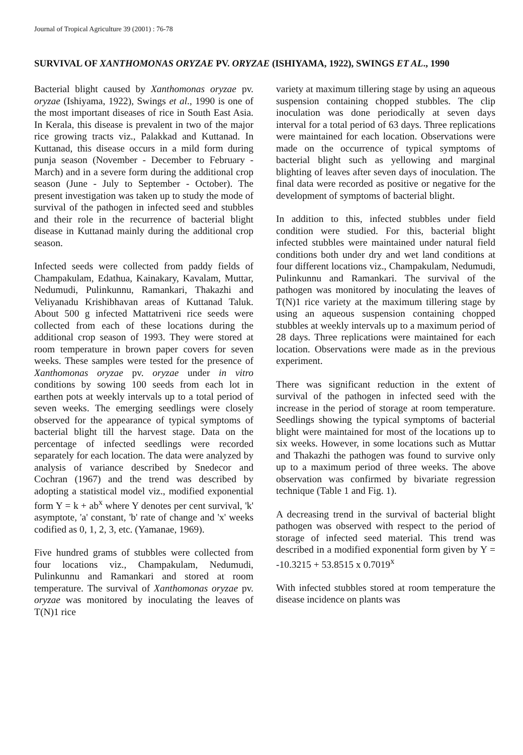Journal of Tropical Agriculture 39 (2001) : 76-78
SURVIVAL OF XANTHOMONAS ORYZAE PV. ORYZAE (ISHIYAMA, 1922), SWINGS ET AL., 1990
Bacterial blight caused by Xanthomonas oryzae pv. oryzae (Ishiyama, 1922), Swings et al., 1990 is one of the most important diseases of rice in South East Asia. In Kerala, this disease is prevalent in two of the major rice growing tracts viz., Palakkad and Kuttanad. In Kuttanad, this disease occurs in a mild form during punja season (November - December to February - March) and in a severe form during the additional crop season (June - July to September - October). The present investigation was taken up to study the mode of survival of the pathogen in infected seed and stubbles and their role in the recurrence of bacterial blight disease in Kuttanad mainly during the additional crop season.
Infected seeds were collected from paddy fields of Champakulam, Edathua, Kainakary, Kavalam, Muttar, Nedumudi, Pulinkunnu, Ramankari, Thakazhi and Veliyanadu Krishibhavan areas of Kuttanad Taluk. About 500 g infected Mattatriveni rice seeds were collected from each of these locations during the additional crop season of 1993. They were stored at room temperature in brown paper covers for seven weeks. These samples were tested for the presence of Xanthomonas oryzae pv. oryzae under in vitro conditions by sowing 100 seeds from each lot in earthen pots at weekly intervals up to a total period of seven weeks. The emerging seedlings were closely observed for the appearance of typical symptoms of bacterial blight till the harvest stage. Data on the percentage of infected seedlings were recorded separately for each location. The data were analyzed by analysis of variance described by Snedecor and Cochran (1967) and the trend was described by adopting a statistical model viz., modified exponential form Y = k + ab<sup>x</sup> where Y denotes per cent survival, 'k' asymptote, 'a' constant, 'b' rate of change and 'x' weeks codified as 0, 1, 2, 3, etc. (Yamanae, 1969).
Five hundred grams of stubbles were collected from four locations viz., Champakulam, Nedumudi, Pulinkunnu and Ramankari and stored at room temperature. The survival of Xanthomonas oryzae pv. oryzae was monitored by inoculating the leaves of T(N)1 rice
variety at maximum tillering stage by using an aqueous suspension containing chopped stubbles. The clip inoculation was done periodically at seven days interval for a total period of 63 days. Three replications were maintained for each location. Observations were made on the occurrence of typical symptoms of bacterial blight such as yellowing and marginal blighting of leaves after seven days of inoculation. The final data were recorded as positive or negative for the development of symptoms of bacterial blight.
In addition to this, infected stubbles under field condition were studied. For this, bacterial blight infected stubbles were maintained under natural field conditions both under dry and wet land conditions at four different locations viz., Champakulam, Nedumudi, Pulinkunnu and Ramankari. The survival of the pathogen was monitored by inoculating the leaves of T(N)1 rice variety at the maximum tillering stage by using an aqueous suspension containing chopped stubbles at weekly intervals up to a maximum period of 28 days. Three replications were maintained for each location. Observations were made as in the previous experiment.
There was significant reduction in the extent of survival of the pathogen in infected seed with the increase in the period of storage at room temperature. Seedlings showing the typical symptoms of bacterial blight were maintained for most of the locations up to six weeks. However, in some locations such as Muttar and Thakazhi the pathogen was found to survive only up to a maximum period of three weeks. The above observation was confirmed by bivariate regression technique (Table 1 and Fig. 1).
A decreasing trend in the survival of bacterial blight pathogen was observed with respect to the period of storage of infected seed material. This trend was described in a modified exponential form given by Y = -10.3215 + 53.8515 x 0.7019<sup>x</sup>
With infected stubbles stored at room temperature the disease incidence on plants was